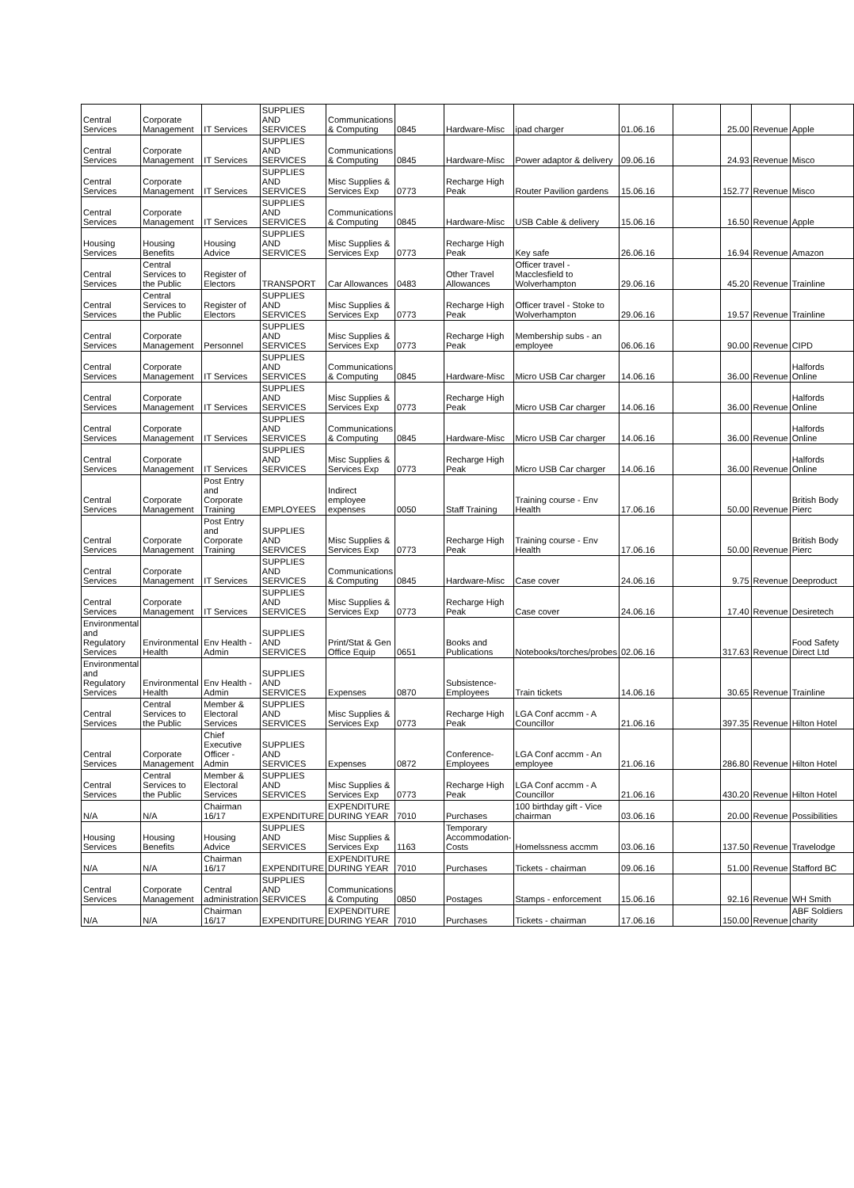| Central Services | Corporate Management | IT Services | SUPPLIES AND SERVICES | Communications & Computing | 0845 | Hardware-Misc | ipad charger | 01.06.16 | | 25.00 | Revenue | Apple |
| Central Services | Corporate Management | IT Services | SUPPLIES AND SERVICES | Communications & Computing | 0845 | Hardware-Misc | Power adaptor & delivery | 09.06.16 | | 24.93 | Revenue | Misco |
| Central Services | Corporate Management | IT Services | SUPPLIES AND SERVICES | Misc Supplies & Services Exp | 0773 | Recharge High Peak | Router Pavilion gardens | 15.06.16 | | 152.77 | Revenue | Misco |
| Central Services | Corporate Management | IT Services | SUPPLIES AND SERVICES | Communications & Computing | 0845 | Hardware-Misc | USB Cable & delivery | 15.06.16 | | 16.50 | Revenue | Apple |
| Housing Services | Housing Benefits | Housing Advice | SUPPLIES AND SERVICES | Misc Supplies & Services Exp | 0773 | Recharge High Peak | Key safe | 26.06.16 | | 16.94 | Revenue | Amazon |
| Central Services | Central Services to the Public | Register of Electors | TRANSPORT | Car Allowances | 0483 | Other Travel Allowances | Officer travel - Macclesfield to Wolverhampton | 29.06.16 | | 45.20 | Revenue | Trainline |
| Central Services | Central Services to the Public | Register of Electors | SUPPLIES AND SERVICES | Misc Supplies & Services Exp | 0773 | Recharge High Peak | Officer travel - Stoke to Wolverhampton | 29.06.16 | | 19.57 | Revenue | Trainline |
| Central Services | Corporate Management | Personnel | SUPPLIES AND SERVICES | Misc Supplies & Services Exp | 0773 | Recharge High Peak | Membership subs - an employee | 06.06.16 | | 90.00 | Revenue | CIPD |
| Central Services | Corporate Management | IT Services | SUPPLIES AND SERVICES | Communications & Computing | 0845 | Hardware-Misc | Micro USB Car charger | 14.06.16 | | 36.00 | Revenue | Halfords Online |
| Central Services | Corporate Management | IT Services | SUPPLIES AND SERVICES | Misc Supplies & Services Exp | 0773 | Recharge High Peak | Micro USB Car charger | 14.06.16 | | 36.00 | Revenue | Halfords Online |
| Central Services | Corporate Management | IT Services | SUPPLIES AND SERVICES | Communications & Computing | 0845 | Hardware-Misc | Micro USB Car charger | 14.06.16 | | 36.00 | Revenue | Halfords Online |
| Central Services | Corporate Management | IT Services | SUPPLIES AND SERVICES | Misc Supplies & Services Exp | 0773 | Recharge High Peak | Micro USB Car charger | 14.06.16 | | 36.00 | Revenue | Halfords Online |
| Central Services | Corporate Management | Post Entry and Corporate Training | EMPLOYEES | Indirect employee expenses | 0050 | Staff Training | Training course - Env Health | 17.06.16 | | 50.00 | Revenue | British Body Pierc |
| Central Services | Corporate Management | Post Entry and Corporate Training | SUPPLIES AND SERVICES | Misc Supplies & Services Exp | 0773 | Recharge High Peak | Training course - Env Health | 17.06.16 | | 50.00 | Revenue | British Body Pierc |
| Central Services | Corporate Management | IT Services | SUPPLIES AND SERVICES | Communications & Computing | 0845 | Hardware-Misc | Case cover | 24.06.16 | | 9.75 | Revenue | Deeproduct |
| Central Services | Corporate Management | IT Services | SUPPLIES AND SERVICES | Misc Supplies & Services Exp | 0773 | Recharge High Peak | Case cover | 24.06.16 | | 17.40 | Revenue | Desiretech |
| Environmental and Regulatory Services | Environmental Health | Env Health - Admin | SUPPLIES AND SERVICES | Print/Stat & Gen Office Equip | 0651 | Books and Publications | Notebooks/torches/probes | 02.06.16 | | 317.63 | Revenue | Food Safety Direct Ltd |
| Environmental and Regulatory Services | Environmental Health | Env Health - Admin | SUPPLIES AND SERVICES | Expenses | 0870 | Subsistence-Employees | Train tickets | 14.06.16 | | 30.65 | Revenue | Trainline |
| Central Services | Central Services to the Public | Member & Electoral Services | SUPPLIES AND SERVICES | Misc Supplies & Services Exp | 0773 | Recharge High Peak | LGA Conf accmm - A Councillor | 21.06.16 | | 397.35 | Revenue | Hilton Hotel |
| Central Services | Corporate Management | Chief Executive Officer - Admin | SUPPLIES AND SERVICES | Expenses | 0872 | Conference-Employees | LGA Conf accmm - An employee | 21.06.16 | | 286.80 | Revenue | Hilton Hotel |
| Central Services | Central Services to the Public | Member & Electoral Services | SUPPLIES AND SERVICES | Misc Supplies & Services Exp | 0773 | Recharge High Peak | LGA Conf accmm - A Councillor | 21.06.16 | | 430.20 | Revenue | Hilton Hotel |
| N/A | N/A | Chairman 16/17 | EXPENDITURE | EXPENDITURE DURING YEAR | 7010 | Purchases | 100 birthday gift - Vice chairman | 03.06.16 | | 20.00 | Revenue | Possibilities |
| Housing Services | Housing Benefits | Housing Advice | SUPPLIES AND SERVICES | Misc Supplies & Services Exp | 1163 | Temporary Accommodation-Costs | Homelssness accmm | 03.06.16 | | 137.50 | Revenue | Travelodge |
| N/A | N/A | Chairman 16/17 | EXPENDITURE | EXPENDITURE DURING YEAR | 7010 | Purchases | Tickets - chairman | 09.06.16 | | 51.00 | Revenue | Stafford BC |
| Central Services | Corporate Management | Central administration | SUPPLIES AND SERVICES | Communications & Computing | 0850 | Postages | Stamps - enforcement | 15.06.16 | | 92.16 | Revenue | WH Smith |
| N/A | N/A | Chairman 16/17 | EXPENDITURE | EXPENDITURE DURING YEAR | 7010 | Purchases | Tickets - chairman | 17.06.16 | | 150.00 | Revenue | ABF Soldiers charity |